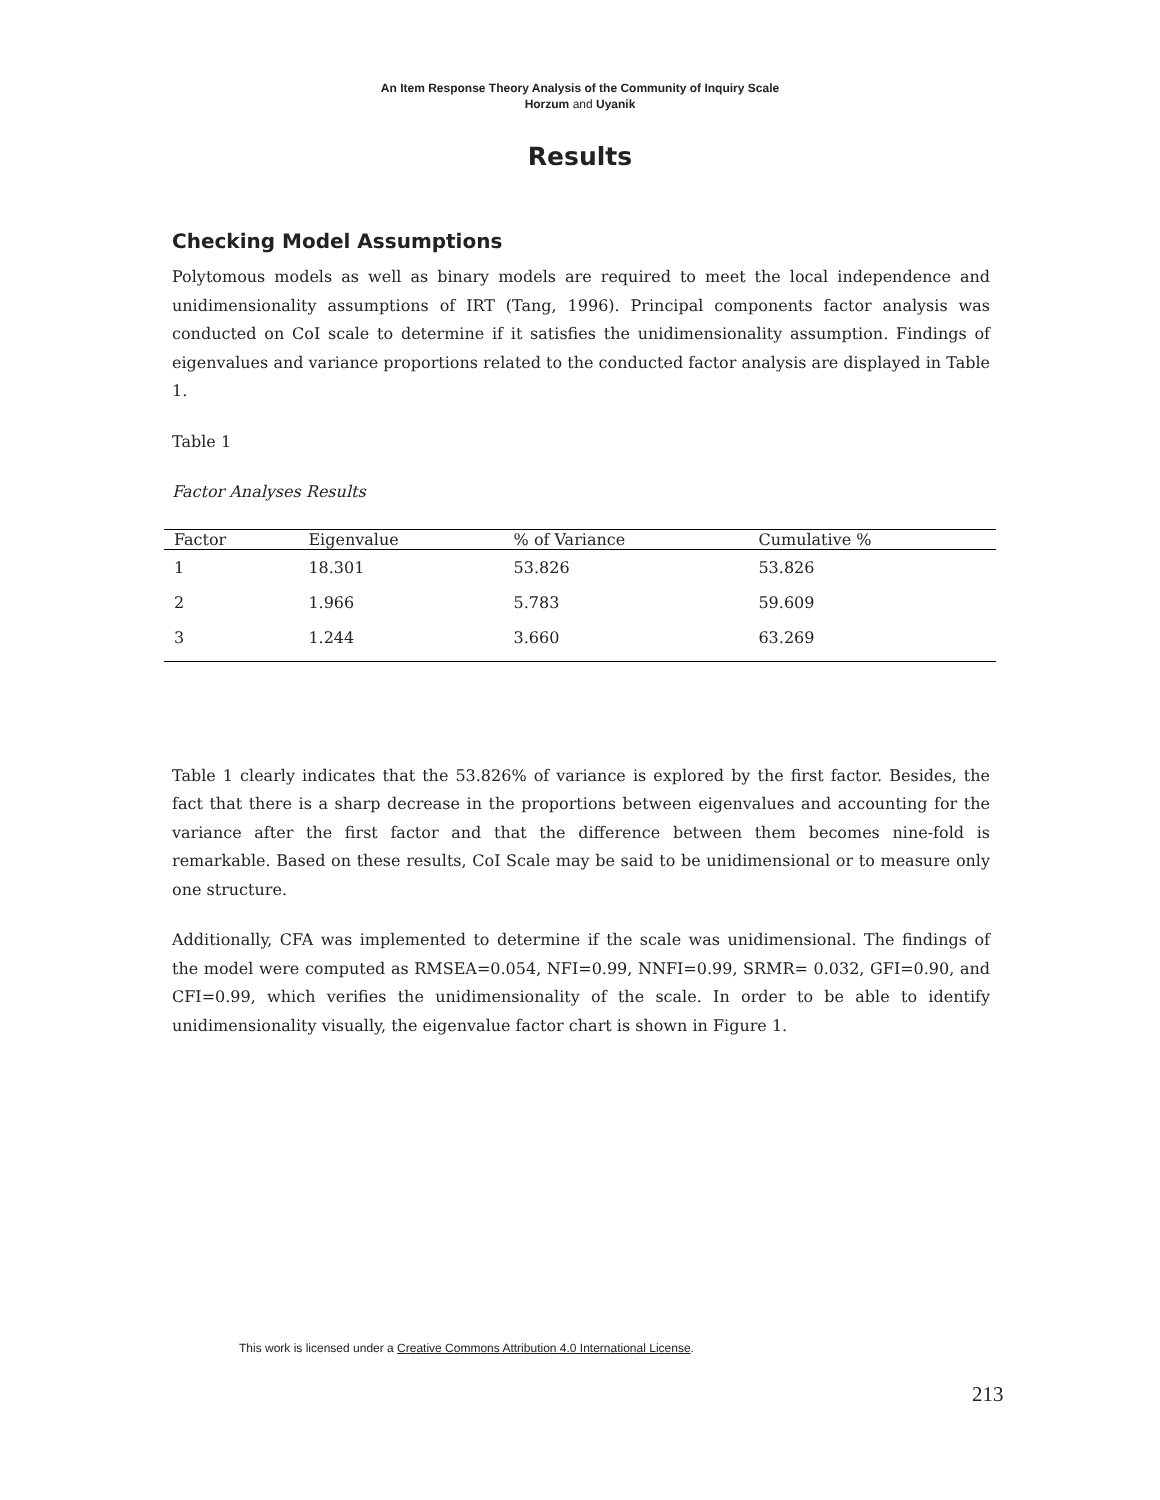An Item Response Theory Analysis of the Community of Inquiry Scale
Horzum and Uyanik
Results
Checking Model Assumptions
Polytomous models as well as binary models are required to meet the local independence and unidimensionality assumptions of IRT (Tang, 1996). Principal components factor analysis was conducted on CoI scale to determine if it satisfies the unidimensionality assumption. Findings of eigenvalues and variance proportions related to the conducted factor analysis are displayed in Table 1.
Table 1
Factor Analyses Results
| Factor | Eigenvalue | % of Variance | Cumulative % |
| --- | --- | --- | --- |
| 1 | 18.301 | 53.826 | 53.826 |
| 2 | 1.966 | 5.783 | 59.609 |
| 3 | 1.244 | 3.660 | 63.269 |
Table 1 clearly indicates that the 53.826% of variance is explored by the first factor. Besides, the fact that there is a sharp decrease in the proportions between eigenvalues and accounting for the variance after the first factor and that the difference between them becomes nine-fold is remarkable. Based on these results, CoI Scale may be said to be unidimensional or to measure only one structure.
Additionally, CFA was implemented to determine if the scale was unidimensional. The findings of the model were computed as RMSEA=0.054, NFI=0.99, NNFI=0.99, SRMR= 0.032, GFI=0.90, and CFI=0.99, which verifies the unidimensionality of the scale. In order to be able to identify unidimensionality visually, the eigenvalue factor chart is shown in Figure 1.
This work is licensed under a Creative Commons Attribution 4.0 International License.
213